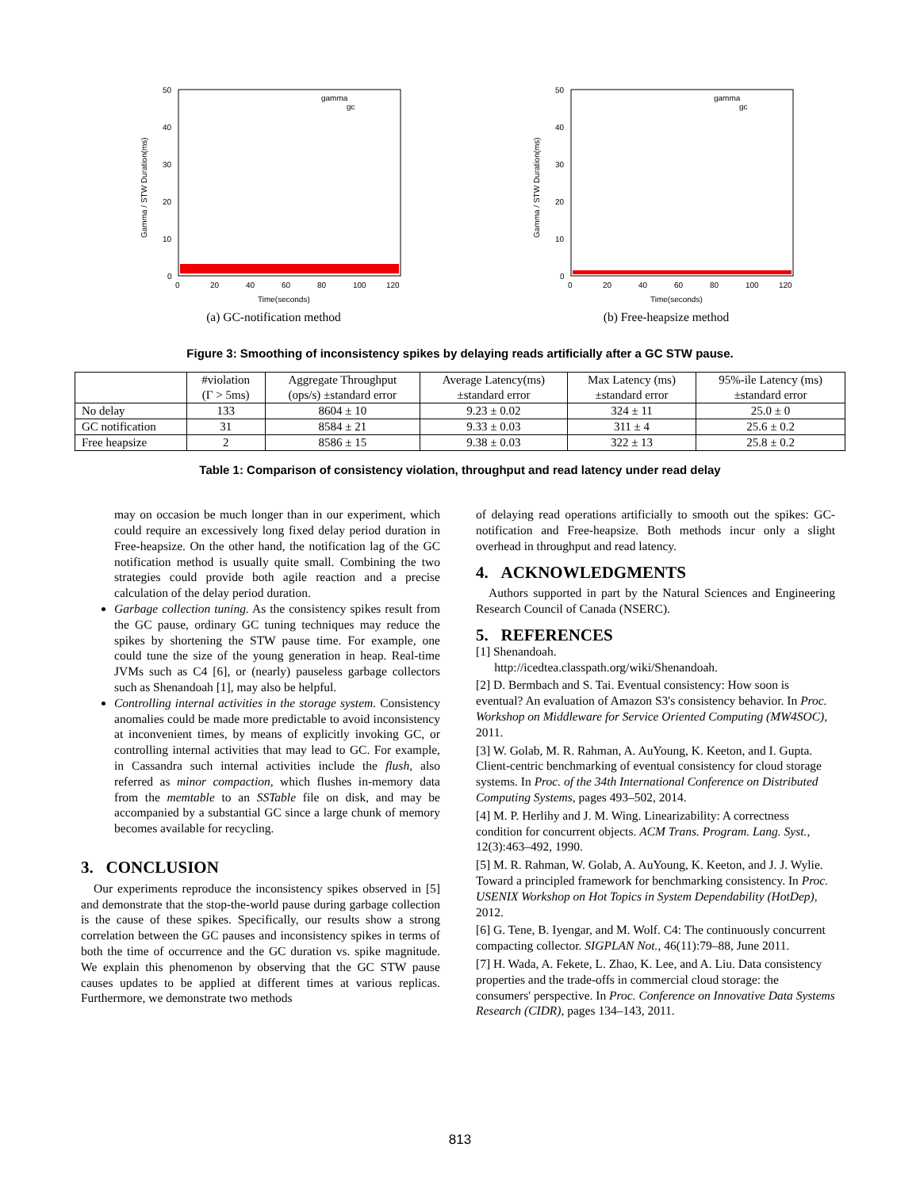50
40
30
20
10
0
0
20
40
60
80
100
120
gamma
gc
Time(seconds)
Gamma / STW Duration(ms)
(a) GC-notification method
50
40
30
20
10
0
0
20
40
60
80
100
120
gamma
gc
Time(seconds)
Gamma / STW Duration(ms)
(b) Free-heapsize method
Figure 3: Smoothing of inconsistency spikes by delaying reads artificially after a GC STW pause.
| | #violation (Γ > 5ms) | Aggregate Throughput (ops/s) ±standard error | Average Latency(ms) ±standard error | Max Latency (ms) ±standard error | 95%-ile Latency (ms) ±standard error |
| --- | --- | --- | --- | --- | --- |
| No delay | 133 | 8604 ± 10 | 9.23 ± 0.02 | 324 ± 11 | 25.0 ± 0 |
| GC notification | 31 | 8584 ± 21 | 9.33 ± 0.03 | 311 ± 4 | 25.6 ± 0.2 |
| Free heapsize | 2 | 8586 ± 15 | 9.38 ± 0.03 | 322 ± 13 | 25.8 ± 0.2 |
Table 1: Comparison of consistency violation, throughput and read latency under read delay
may on occasion be much longer than in our experiment, which could require an excessively long fixed delay period duration in Free-heapsize. On the other hand, the notification lag of the GC notification method is usually quite small. Combining the two strategies could provide both agile reaction and a precise calculation of the delay period duration.
Garbage collection tuning. As the consistency spikes result from the GC pause, ordinary GC tuning techniques may reduce the spikes by shortening the STW pause time. For example, one could tune the size of the young generation in heap. Real-time JVMs such as C4 [6], or (nearly) pauseless garbage collectors such as Shenandoah [1], may also be helpful.
Controlling internal activities in the storage system. Consistency anomalies could be made more predictable to avoid inconsistency at inconvenient times, by means of explicitly invoking GC, or controlling internal activities that may lead to GC. For example, in Cassandra such internal activities include the flush, also referred as minor compaction, which flushes in-memory data from the memtable to an SSTable file on disk, and may be accompanied by a substantial GC since a large chunk of memory becomes available for recycling.
3. CONCLUSION
Our experiments reproduce the inconsistency spikes observed in [5] and demonstrate that the stop-the-world pause during garbage collection is the cause of these spikes. Specifically, our results show a strong correlation between the GC pauses and inconsistency spikes in terms of both the time of occurrence and the GC duration vs. spike magnitude. We explain this phenomenon by observing that the GC STW pause causes updates to be applied at different times at various replicas. Furthermore, we demonstrate two methods
of delaying read operations artificially to smooth out the spikes: GC-notification and Free-heapsize. Both methods incur only a slight overhead in throughput and read latency.
4. ACKNOWLEDGMENTS
Authors supported in part by the Natural Sciences and Engineering Research Council of Canada (NSERC).
5. REFERENCES
[1] Shenandoah.
http://icedtea.classpath.org/wiki/Shenandoah.
[2] D. Bermbach and S. Tai. Eventual consistency: How soon is eventual? An evaluation of Amazon S3's consistency behavior. In Proc. Workshop on Middleware for Service Oriented Computing (MW4SOC), 2011.
[3] W. Golab, M. R. Rahman, A. AuYoung, K. Keeton, and I. Gupta. Client-centric benchmarking of eventual consistency for cloud storage systems. In Proc. of the 34th International Conference on Distributed Computing Systems, pages 493–502, 2014.
[4] M. P. Herlihy and J. M. Wing. Linearizability: A correctness condition for concurrent objects. ACM Trans. Program. Lang. Syst., 12(3):463–492, 1990.
[5] M. R. Rahman, W. Golab, A. AuYoung, K. Keeton, and J. J. Wylie. Toward a principled framework for benchmarking consistency. In Proc. USENIX Workshop on Hot Topics in System Dependability (HotDep), 2012.
[6] G. Tene, B. Iyengar, and M. Wolf. C4: The continuously concurrent compacting collector. SIGPLAN Not., 46(11):79–88, June 2011.
[7] H. Wada, A. Fekete, L. Zhao, K. Lee, and A. Liu. Data consistency properties and the trade-offs in commercial cloud storage: the consumers' perspective. In Proc. Conference on Innovative Data Systems Research (CIDR), pages 134–143, 2011.
813